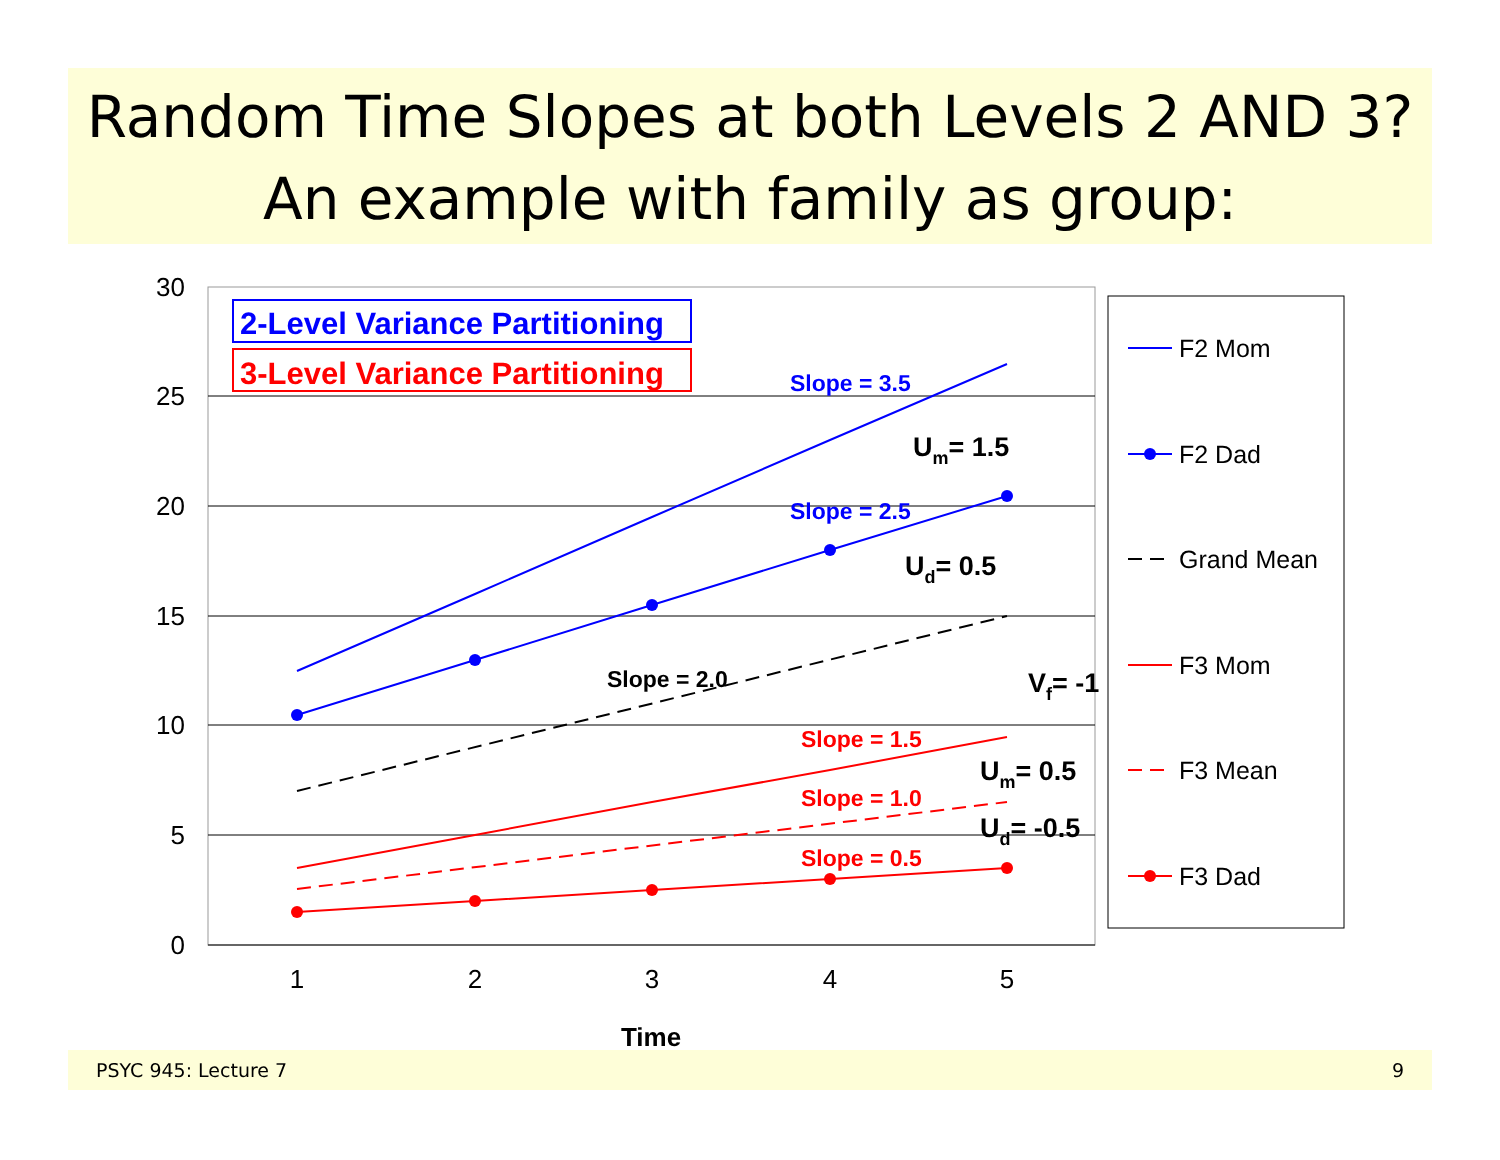Random Time Slopes at both Levels 2 AND 3?
An example with family as group:
30
25
20
15
10
5
0
1
2
3
4
5
Time
2-Level Variance Partitioning
3-Level Variance Partitioning
Slope = 3.5
Slope = 2.5
Slope = 2.0
Slope = 1.5
Slope = 1.0
Slope = 0.5
Um= 1.5
Ud= 0.5
Vf= -1
Um= 0.5
Ud= -0.5
F2 Mom
F2 Dad
Grand Mean
F3 Mom
F3 Mean
F3 Dad
PSYC 945: Lecture 7 9